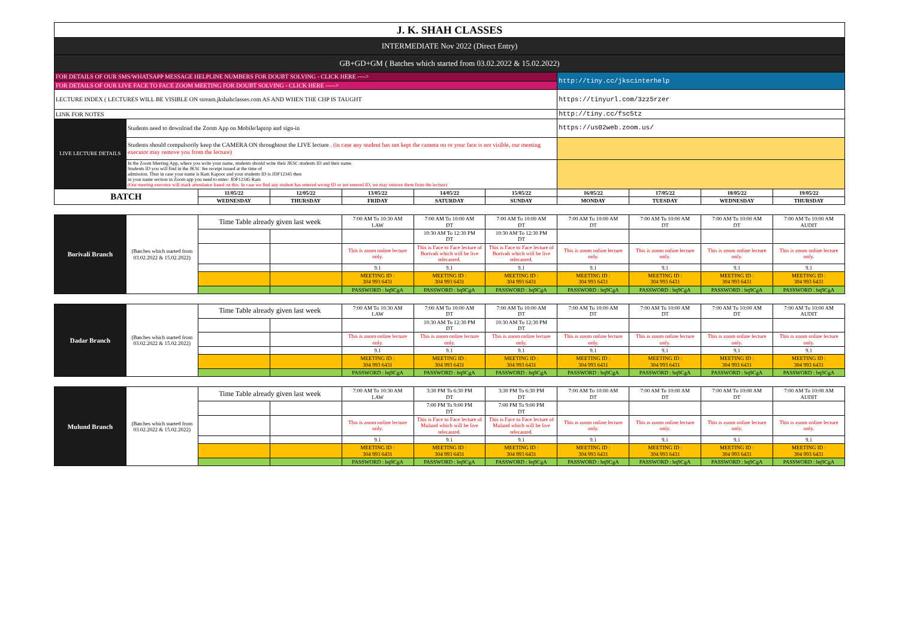| J. K. SHAH CLASSES | | | | | | | | | | |
| INTERMEDIATE Nov 2022 (Direct Entry) | | | | | | | | | | |
| GB+GD+GM ( Batches which started from 03.02.2022 & 15.02.2022) | | | | | | | | | | |
| FOR DETAILS OF OUR SMS/WHATSAPP MESSAGE HELPLINE NUMBERS FOR DOUBT SOLVING - CLICK HERE ----> | | | | | | | http://tiny.cc/jkscinterhelp | | | |
| FOR DETAILS OF OUR LIVE FACE TO FACE ZOOM MEETING FOR DOUBT SOLVING - CLICK HERE -----> | | | | | | | | | | |
| LECTURE INDEX ( LECTURES WILL BE VISIBLE ON stream.jkshahclasses.com AS AND WHEN THE CHP IS TAUGHT | | | | | | | https://tinyurl.com/3zz5rzer | | | |
| LINK FOR NOTES | | | | | | | http://tiny.cc/fsc5tz | | | |
| LIVE LECTURE DETAILS | Students need to download the Zoom App on Mobile/laptop and sign-in | | | | | | https://us02web.zoom.us/ | | | |
| | Students should compulsorily keep the CAMERA ON throughtout the LIVE lecture . (in case any student has not kept the camera on or your face is not visible, our meeting executor may remove you from the lecture) | | | | | | | | | |
| | In the Zoom Meeting App, where you write your name, students should write their JKSC students ID and their name. Students ID you will find in the JKSC fee receipt issued at the time of admission. Thus in case your name is Ram Kapoor and your students ID is JDF12345 then in your name section in Zoom app you need to enter- JDF12345 Ram (Our meeting executor will mark attendance based on this. In case we find any student has entered wrong ID or not entered ID, we may remove them from the lecture) | | | | | | | | | |
| BATCH | | 11/05/22 | 12/05/22 | 13/05/22 | 14/05/22 | 15/05/22 | 16/05/22 | 17/05/22 | 18/05/22 | 19/05/22 |
| | | WEDNESDAY | THURSDAY | FRIDAY | SATURDAY | SUNDAY | MONDAY | TUESDAY | WEDNESDAY | THURSDAY |
| Borivali Branch | (Batches which started from 03.02.2022 & 15.02.2022) | Time Table already given last week | | 7:00 AM To 10:30 AM LAW | 7:00 AM To 10:00 AM DT | 7:00 AM To 10:00 AM DT | 7:00 AM To 10:00 AM DT | 7:00 AM To 10:00 AM DT | 7:00 AM To 10:00 AM DT | 7:00 AM To 10:00 AM AUDIT |
| | | | | | 10:30 AM To 12:30 PM DT | 10:30 AM To 12:30 PM DT | | | | |
| | | | | This is zoom online lecture only. | This is Face to Face lecture of Borivali which will be live telecasted. | This is Face to Face lecture of Borivali which will be live telecasted. | This is zoom online lecture only. | This is zoom online lecture only. | This is zoom online lecture only. | This is zoom online lecture only. |
| | | | | 9.1 | 9.1 | 9.1 | 9.1 | 9.1 | 9.1 | 9.1 |
| | | | | MEETING ID : 304 993 6431 | MEETING ID : 304 993 6431 | MEETING ID : 304 993 6431 | MEETING ID : 304 993 6431 | MEETING ID : 304 993 6431 | MEETING ID : 304 993 6431 | MEETING ID : 304 993 6431 |
| | | | | PASSWORD : bq9CgA | PASSWORD : bq9CgA | PASSWORD : bq9CgA | PASSWORD : bq9CgA | PASSWORD : bq9CgA | PASSWORD : bq9CgA | PASSWORD : bq9CgA |
| Dadar Branch | (Batches which started from 03.02.2022 & 15.02.2022) | Time Table already given last week | | 7:00 AM To 10:30 AM LAW | 7:00 AM To 10:00 AM DT | 7:00 AM To 10:00 AM DT | 7:00 AM To 10:00 AM DT | 7:00 AM To 10:00 AM DT | 7:00 AM To 10:00 AM DT | 7:00 AM To 10:00 AM AUDIT |
| | | | | | 10:30 AM To 12:30 PM DT | 10:30 AM To 12:30 PM DT | | | | |
| | | | | This is zoom online lecture only. | This is zoom online lecture only. | This is zoom online lecture only. | This is zoom online lecture only. | This is zoom online lecture only. | This is zoom online lecture only. | This is zoom online lecture only. |
| | | | | 9.1 | 9.1 | 9.1 | 9.1 | 9.1 | 9.1 | 9.1 |
| | | | | MEETING ID : 304 993 6431 | MEETING ID : 304 993 6431 | MEETING ID : 304 993 6431 | MEETING ID : 304 993 6431 | MEETING ID : 304 993 6431 | MEETING ID : 304 993 6431 | MEETING ID : 304 993 6431 |
| | | | | PASSWORD : bq9CgA | PASSWORD : bq9CgA | PASSWORD : bq9CgA | PASSWORD : bq9CgA | PASSWORD : bq9CgA | PASSWORD : bq9CgA | PASSWORD : bq9CgA |
| Mulund Branch | (Batches which started from 03.02.2022 & 15.02.2022) | Time Table already given last week | | 7:00 AM To 10:30 AM LAW | 3:30 PM To 6:30 PM DT | 3:30 PM To 6:30 PM DT | 7:00 AM To 10:00 AM DT | 7:00 AM To 10:00 AM DT | 7:00 AM To 10:00 AM DT | 7:00 AM To 10:00 AM AUDIT |
| | | | | | 7:00 PM To 9:00 PM DT | 7:00 PM To 9:00 PM DT | | | | |
| | | | | This is zoom online lecture only. | This is Face to Face lecture of Mulund which will be live telecasted. | This is Face to Face lecture of Mulund which will be live telecasted. | This is zoom online lecture only. | This is zoom online lecture only. | This is zoom online lecture only. | This is zoom online lecture only. |
| | | | | 9.1 | 9.1 | 9.1 | 9.1 | 9.1 | 9.1 | 9.1 |
| | | | | MEETING ID : 304 993 6431 | MEETING ID : 304 993 6431 | MEETING ID : 304 993 6431 | MEETING ID : 304 993 6431 | MEETING ID : 304 993 6431 | MEETING ID : 304 993 6431 | MEETING ID : 304 993 6431 |
| | | | | PASSWORD : bq9CgA | PASSWORD : bq9CgA | PASSWORD : bq9CgA | PASSWORD : bq9CgA | PASSWORD : bq9CgA | PASSWORD : bq9CgA | PASSWORD : bq9CgA |